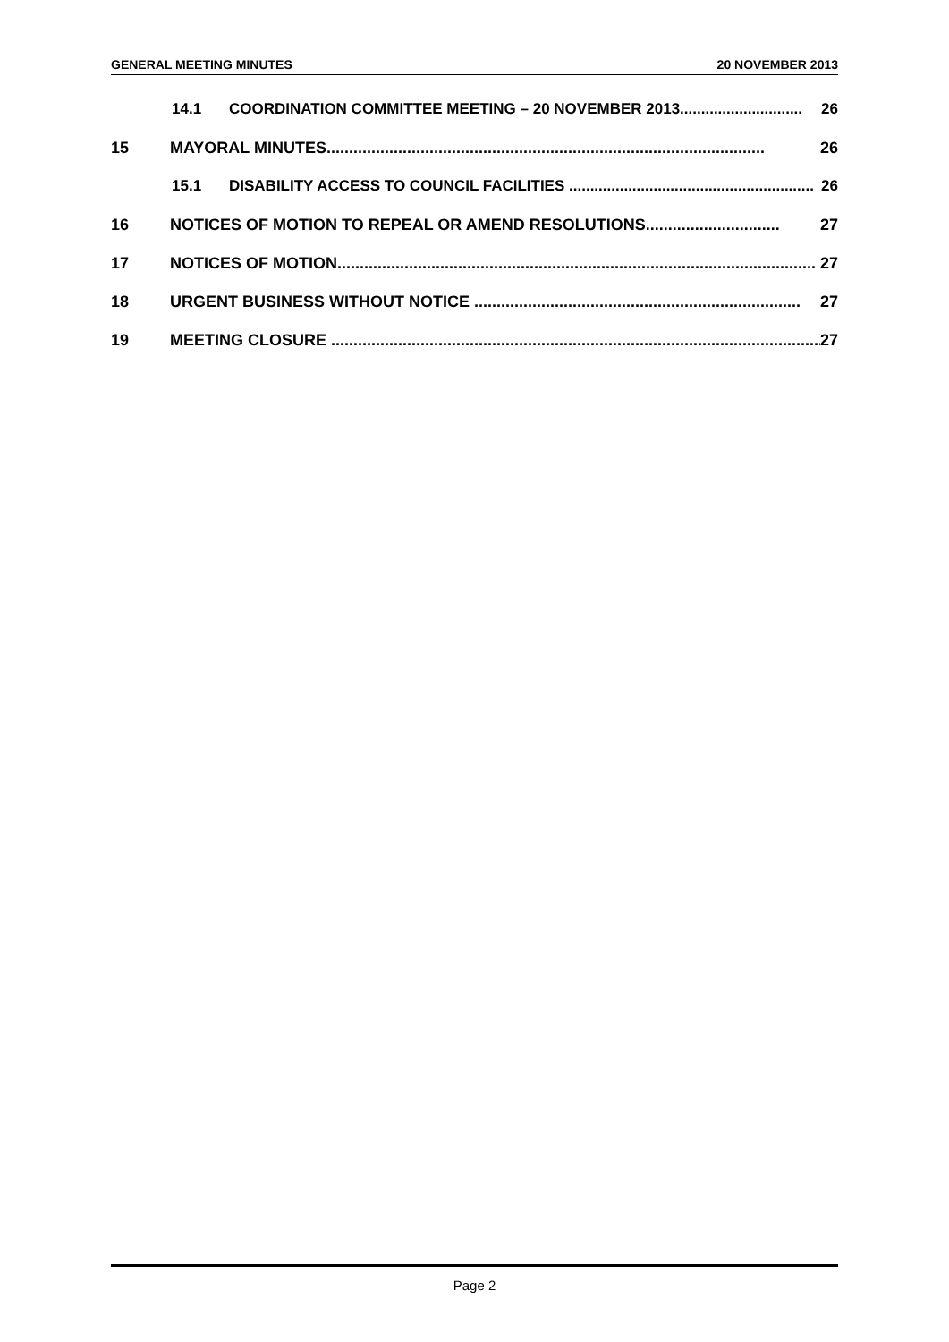GENERAL MEETING MINUTES 20 NOVEMBER 2013
14.1 COORDINATION COMMITTEE MEETING – 20 NOVEMBER 2013............................. 26
15 MAYORAL MINUTES.................................................................................................. 26
15.1 DISABILITY ACCESS TO COUNCIL FACILITIES .......................................................... 26
16 NOTICES OF MOTION TO REPEAL OR AMEND RESOLUTIONS.............................. 27
17 NOTICES OF MOTION........................................................................................................... 27
18 URGENT BUSINESS WITHOUT NOTICE ......................................................................... 27
19 MEETING CLOSURE .............................................................................................................. 27
Page 2